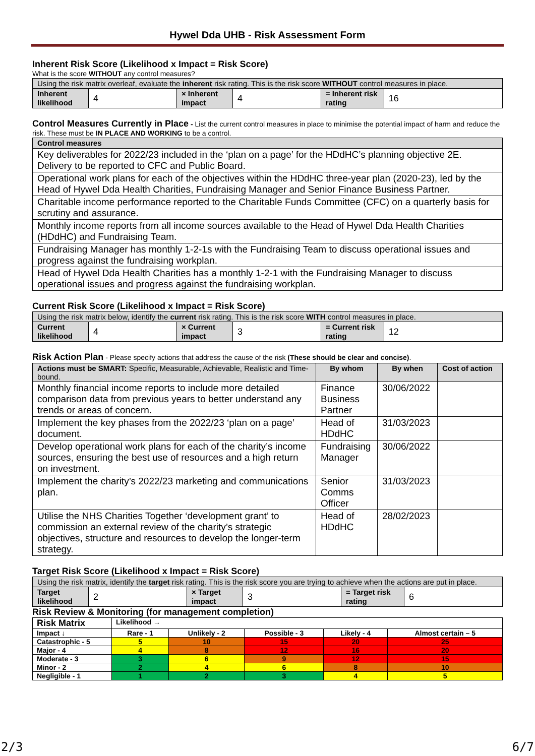Hywel Dda UHB - Risk Assessment Form
Inherent Risk Score (Likelihood x Impact = Risk Score)
What is the score WITHOUT any control measures?
| Using the risk matrix overleaf, evaluate the inherent risk rating. This is the risk score WITHOUT control measures in place. | | | | | |
| Inherent likelihood | 4 | × Inherent impact | 4 | = Inherent risk rating | 16 |
Control Measures Currently in Place - List the current control measures in place to minimise the potential impact of harm and reduce the risk. These must be IN PLACE AND WORKING to be a control.
| Control measures |
| Key deliverables for 2022/23 included in the ‘plan on a page’ for the HDdHC’s planning objective 2E. Delivery to be reported to CFC and Public Board. |
| Operational work plans for each of the objectives within the HDdHC three-year plan (2020-23), led by the Head of Hywel Dda Health Charities, Fundraising Manager and Senior Finance Business Partner. |
| Charitable income performance reported to the Charitable Funds Committee (CFC) on a quarterly basis for scrutiny and assurance. |
| Monthly income reports from all income sources available to the Head of Hywel Dda Health Charities (HDdHC) and Fundraising Team. |
| Fundraising Manager has monthly 1-2-1s with the Fundraising Team to discuss operational issues and progress against the fundraising workplan. |
| Head of Hywel Dda Health Charities has a monthly 1-2-1 with the Fundraising Manager to discuss operational issues and progress against the fundraising workplan. |
Current Risk Score (Likelihood x Impact = Risk Score)
| Using the risk matrix below, identify the current risk rating. This is the risk score WITH control measures in place. | | | | | |
| Current likelihood | 4 | × Current impact | 3 | = Current risk rating | 12 |
Risk Action Plan - Please specify actions that address the cause of the risk (These should be clear and concise).
| Actions must be SMART: Specific, Measurable, Achievable, Realistic and Time-bound. | By whom | By when | Cost of action |
| --- | --- | --- | --- |
| Monthly financial income reports to include more detailed comparison data from previous years to better understand any trends or areas of concern. | Finance Business Partner | 30/06/2022 | |
| Implement the key phases from the 2022/23 ‘plan on a page’ document. | Head of HDdHC | 31/03/2023 | |
| Develop operational work plans for each of the charity’s income sources, ensuring the best use of resources and a high return on investment. | Fundraising Manager | 30/06/2022 | |
| Implement the charity’s 2022/23 marketing and communications plan. | Senior Comms Officer | 31/03/2023 | |
| Utilise the NHS Charities Together ‘development grant’ to commission an external review of the charity’s strategic objectives, structure and resources to develop the longer-term strategy. | Head of HDdHC | 28/02/2023 | |
Target Risk Score (Likelihood x Impact = Risk Score)
| Using the risk matrix, identify the target risk rating. This is the risk score you are trying to achieve when the actions are put in place. | | | | | |
| Target likelihood | 2 | × Target impact | 3 | = Target risk rating | 6 |
Risk Review & Monitoring (for management completion)
| Risk Matrix | Likelihood → | | | | |
| Impact ↓ | Rare - 1 | Unlikely - 2 | Possible - 3 | Likely - 4 | Almost certain – 5 |
| Catastrophic - 5 | 5 | 10 | 15 | 20 | 25 |
| Major - 4 | 4 | 8 | 12 | 16 | 20 |
| Moderate - 3 | 3 | 6 | 9 | 12 | 15 |
| Minor - 2 | 2 | 4 | 6 | 8 | 10 |
| Negligible - 1 | 1 | 2 | 3 | 4 | 5 |
2/3 6/7